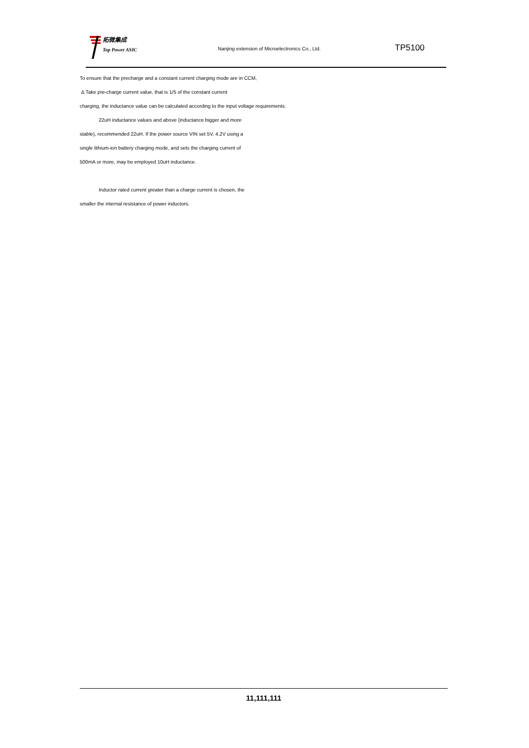拓微集成
Top Power ASIC
Nanjing extension of Microelectronics Co., Ltd.
TP5100
To ensure that the precharge and a constant current charging mode are in CCM,
Δ Take pre-charge current value, that is 1/5 of the constant current
charging, the inductance value can be calculated according to the input voltage requirements.
22uH inductance values and above (inductance bigger and more
stable), recommended 22uH. If the power source VIN set 5V, 4.2V using a
single lithium-ion battery charging mode, and sets the charging current of
500mA or more, may be employed 10uH inductance.
Inductor rated current greater than a charge current is chosen, the
smaller the internal resistance of power inductors.
11,111,111